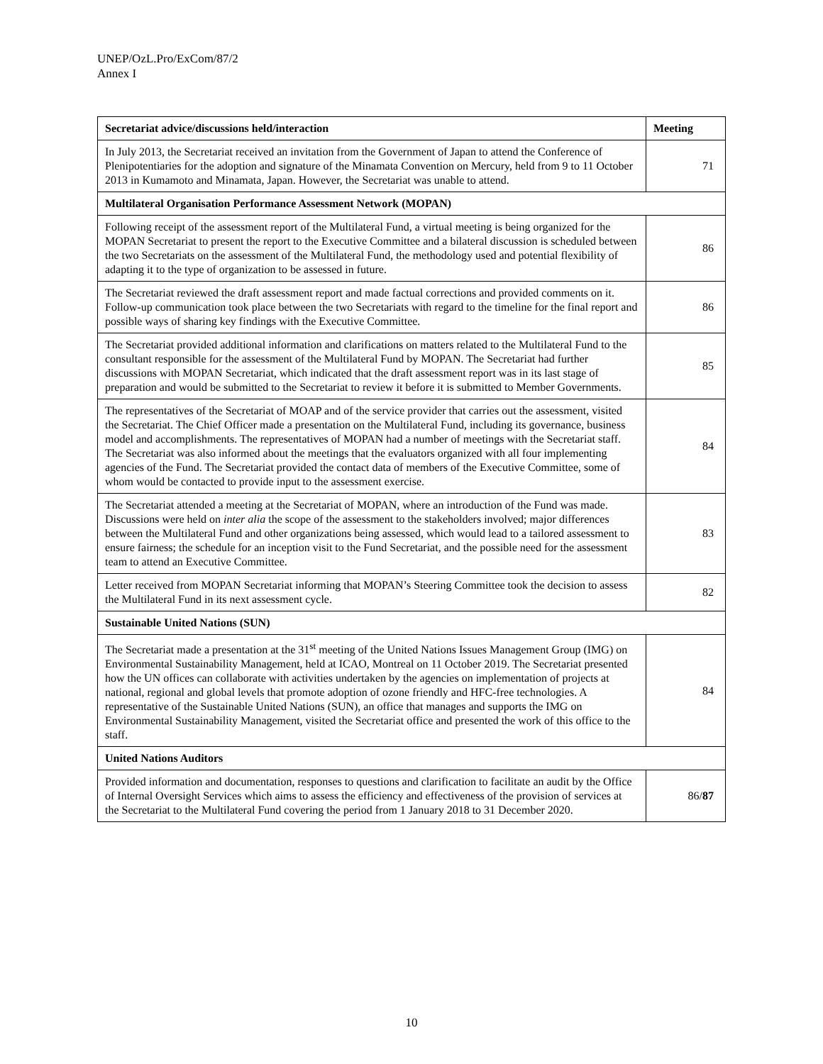UNEP/OzL.Pro/ExCom/87/2
Annex I
| Secretariat advice/discussions held/interaction | Meeting |
| --- | --- |
| In July 2013, the Secretariat received an invitation from the Government of Japan to attend the Conference of Plenipotentiaries for the adoption and signature of the Minamata Convention on Mercury, held from 9 to 11 October 2013 in Kumamoto and Minamata, Japan. However, the Secretariat was unable to attend. | 71 |
| Multilateral Organisation Performance Assessment Network (MOPAN) | |
| Following receipt of the assessment report of the Multilateral Fund, a virtual meeting is being organized for the MOPAN Secretariat to present the report to the Executive Committee and a bilateral discussion is scheduled between the two Secretariats on the assessment of the Multilateral Fund, the methodology used and potential flexibility of adapting it to the type of organization to be assessed in future. | 86 |
| The Secretariat reviewed the draft assessment report and made factual corrections and provided comments on it. Follow-up communication took place between the two Secretariats with regard to the timeline for the final report and possible ways of sharing key findings with the Executive Committee. | 86 |
| The Secretariat provided additional information and clarifications on matters related to the Multilateral Fund to the consultant responsible for the assessment of the Multilateral Fund by MOPAN. The Secretariat had further discussions with MOPAN Secretariat, which indicated that the draft assessment report was in its last stage of preparation and would be submitted to the Secretariat to review it before it is submitted to Member Governments. | 85 |
| The representatives of the Secretariat of MOAP and of the service provider that carries out the assessment, visited the Secretariat. The Chief Officer made a presentation on the Multilateral Fund, including its governance, business model and accomplishments. The representatives of MOPAN had a number of meetings with the Secretariat staff. The Secretariat was also informed about the meetings that the evaluators organized with all four implementing agencies of the Fund. The Secretariat provided the contact data of members of the Executive Committee, some of whom would be contacted to provide input to the assessment exercise. | 84 |
| The Secretariat attended a meeting at the Secretariat of MOPAN, where an introduction of the Fund was made. Discussions were held on inter alia the scope of the assessment to the stakeholders involved; major differences between the Multilateral Fund and other organizations being assessed, which would lead to a tailored assessment to ensure fairness; the schedule for an inception visit to the Fund Secretariat, and the possible need for the assessment team to attend an Executive Committee. | 83 |
| Letter received from MOPAN Secretariat informing that MOPAN’s Steering Committee took the decision to assess the Multilateral Fund in its next assessment cycle. | 82 |
| Sustainable United Nations (SUN) | |
| The Secretariat made a presentation at the 31<sup>st</sup> meeting of the United Nations Issues Management Group (IMG) on Environmental Sustainability Management, held at ICAO, Montreal on 11 October 2019. The Secretariat presented how the UN offices can collaborate with activities undertaken by the agencies on implementation of projects at national, regional and global levels that promote adoption of ozone friendly and HFC-free technologies. A representative of the Sustainable United Nations (SUN), an office that manages and supports the IMG on Environmental Sustainability Management, visited the Secretariat office and presented the work of this office to the staff. | 84 |
| United Nations Auditors | |
| Provided information and documentation, responses to questions and clarification to facilitate an audit by the Office of Internal Oversight Services which aims to assess the efficiency and effectiveness of the provision of services at the Secretariat to the Multilateral Fund covering the period from 1 January 2018 to 31 December 2020. | 86/ 87 |
10